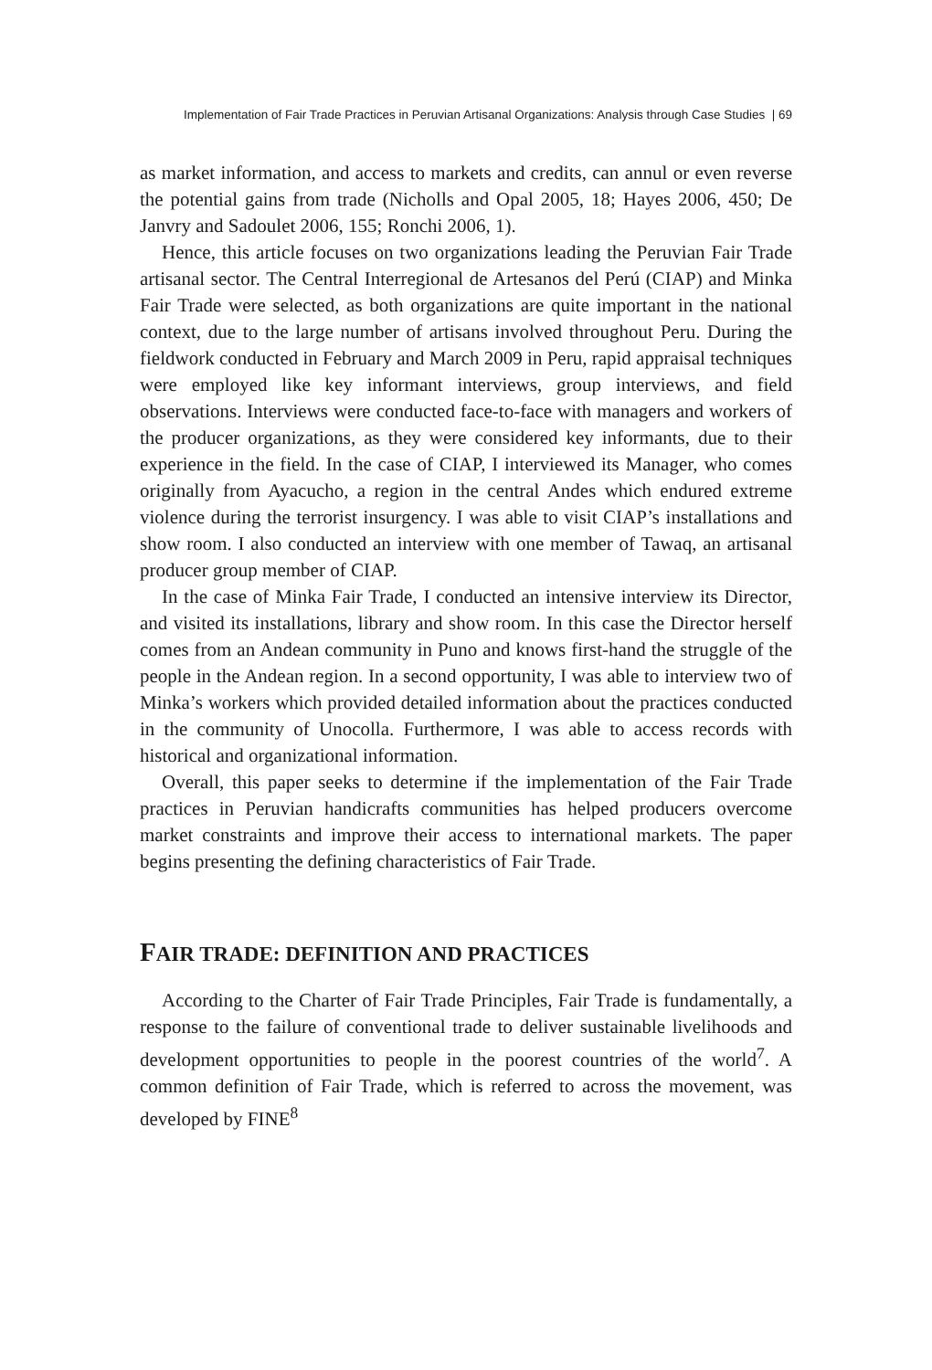Implementation of Fair Trade Practices in Peruvian Artisanal Organizations: Analysis through Case Studies | 69
as market information, and access to markets and credits, can annul or even reverse the potential gains from trade (Nicholls and Opal 2005, 18; Hayes 2006, 450; De Janvry and Sadoulet 2006, 155; Ronchi 2006, 1).
Hence, this article focuses on two organizations leading the Peruvian Fair Trade artisanal sector. The Central Interregional de Artesanos del Perú (CIAP) and Minka Fair Trade were selected, as both organizations are quite important in the national context, due to the large number of artisans involved throughout Peru. During the fieldwork conducted in February and March 2009 in Peru, rapid appraisal techniques were employed like key informant interviews, group interviews, and field observations. Interviews were conducted face-to-face with managers and workers of the producer organizations, as they were considered key informants, due to their experience in the field. In the case of CIAP, I interviewed its Manager, who comes originally from Ayacucho, a region in the central Andes which endured extreme violence during the terrorist insurgency. I was able to visit CIAP’s installations and show room. I also conducted an interview with one member of Tawaq, an artisanal producer group member of CIAP.
In the case of Minka Fair Trade, I conducted an intensive interview its Director, and visited its installations, library and show room. In this case the Director herself comes from an Andean community in Puno and knows first-hand the struggle of the people in the Andean region. In a second opportunity, I was able to interview two of Minka’s workers which provided detailed information about the practices conducted in the community of Unocolla. Furthermore, I was able to access records with historical and organizational information.
Overall, this paper seeks to determine if the implementation of the Fair Trade practices in Peruvian handicrafts communities has helped producers overcome market constraints and improve their access to international markets. The paper begins presenting the defining characteristics of Fair Trade.
FAIR TRADE: DEFINITION AND PRACTICES
According to the Charter of Fair Trade Principles, Fair Trade is fundamentally, a response to the failure of conventional trade to deliver sustainable livelihoods and development opportunities to people in the poorest countries of the world<sup>7</sup>. A common definition of Fair Trade, which is referred to across the movement, was developed by FINE<sup>8</sup>